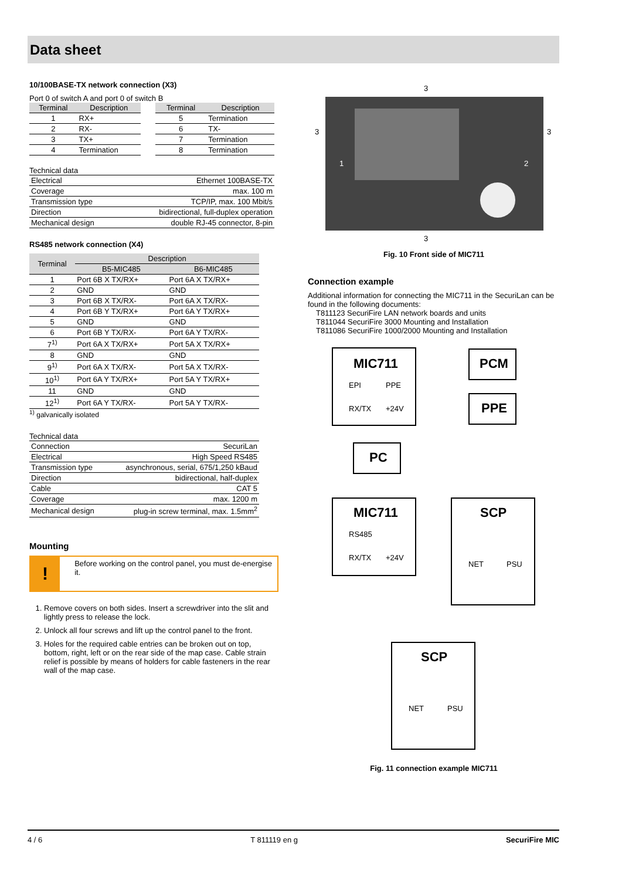Data sheet
10/100BASE-TX network connection (X3)
Port 0 of switch A and port 0 of switch B
| Terminal | Description |
| --- | --- |
| 1 | RX+ |
| 2 | RX- |
| 3 | TX+ |
| 4 | Termination |
| Terminal | Description |
| --- | --- |
| 5 | Termination |
| 6 | TX- |
| 7 | Termination |
| 8 | Termination |
Technical data
| Electrical | Ethernet 100BASE-TX |
| Coverage | max. 100 m |
| Transmission type | TCP/IP, max. 100 Mbit/s |
| Direction | bidirectional, full-duplex operation |
| Mechanical design | double RJ-45 connector, 8-pin |
RS485 network connection (X4)
| Terminal | Description | |
| --- | --- | --- |
| | B5-MIC485 | B6-MIC485 |
| 1 | Port 6B X TX/RX+ | Port 6A X TX/RX+ |
| 2 | GND | GND |
| 3 | Port 6B X TX/RX- | Port 6A X TX/RX- |
| 4 | Port 6B Y TX/RX+ | Port 6A Y TX/RX+ |
| 5 | GND | GND |
| 6 | Port 6B Y TX/RX- | Port 6A Y TX/RX- |
| 7<sup>1)</sup> | Port 6A X TX/RX+ | Port 5A X TX/RX+ |
| 8 | GND | GND |
| 9<sup>1)</sup> | Port 6A X TX/RX- | Port 5A X TX/RX- |
| 10<sup>1)</sup> | Port 6A Y TX/RX+ | Port 5A Y TX/RX+ |
| 11 | GND | GND |
| 12<sup>1)</sup> | Port 6A Y TX/RX- | Port 5A Y TX/RX- |
<sup>1)</sup> galvanically isolated
Technical data
| Connection | SecuriLan |
| Electrical | High Speed RS485 |
| Transmission type | asynchronous, serial, 675/1,250 kBaud |
| Direction | bidirectional, half-duplex |
| Cable | CAT 5 |
| Coverage | max. 1200 m |
| Mechanical design | plug-in screw terminal, max. 1.5mm<sup>2</sup> |
Mounting
!
Before working on the control panel, you must de-energise it.
1. Remove covers on both sides. Insert a screwdriver into the slit and lightly press to release the lock.
2. Unlock all four screws and lift up the control panel to the front.
3. Holes for the required cable entries can be broken out on top, bottom, right, left or on the rear side of the map case. Cable strain relief is possible by means of holders for cable fasteners in the rear wall of the map case.
3
3
3
1
2
3
Fig. 10 Front side of MIC711
Connection example
Additional information for connecting the MIC711 in the SecuriLan can be found in the following documents:
T811123 SecuriFire LAN network boards and units
T811044 SecuriFire 3000 Mounting and Installation
T811086 SecuriFire 1000/2000 Mounting and Installation
MIC711
EPI
PPE
RX/TX
+24V
PCM
PPE
PC
MIC711
RS485
RX/TX
+24V
SCP
NET
PSU
SCP
NET
PSU
Fig. 11 connection example MIC711
4 / 6 T 811119 en g SecuriFire MIC